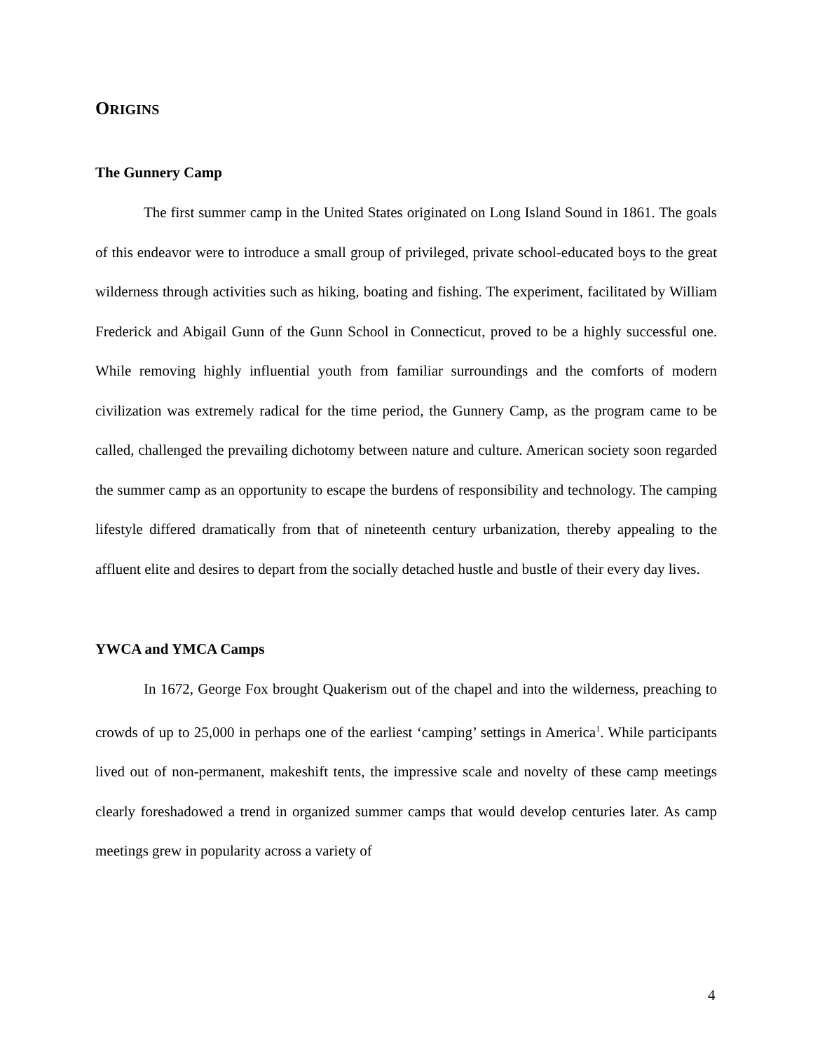ORIGINS
The Gunnery Camp
The first summer camp in the United States originated on Long Island Sound in 1861. The goals of this endeavor were to introduce a small group of privileged, private school-educated boys to the great wilderness through activities such as hiking, boating and fishing. The experiment, facilitated by William Frederick and Abigail Gunn of the Gunn School in Connecticut, proved to be a highly successful one. While removing highly influential youth from familiar surroundings and the comforts of modern civilization was extremely radical for the time period, the Gunnery Camp, as the program came to be called, challenged the prevailing dichotomy between nature and culture. American society soon regarded the summer camp as an opportunity to escape the burdens of responsibility and technology. The camping lifestyle differed dramatically from that of nineteenth century urbanization, thereby appealing to the affluent elite and desires to depart from the socially detached hustle and bustle of their every day lives.
YWCA and YMCA Camps
In 1672, George Fox brought Quakerism out of the chapel and into the wilderness, preaching to crowds of up to 25,000 in perhaps one of the earliest ‘camping’ settings in America<sup>1</sup>. While participants lived out of non-permanent, makeshift tents, the impressive scale and novelty of these camp meetings clearly foreshadowed a trend in organized summer camps that would develop centuries later. As camp meetings grew in popularity across a variety of
4